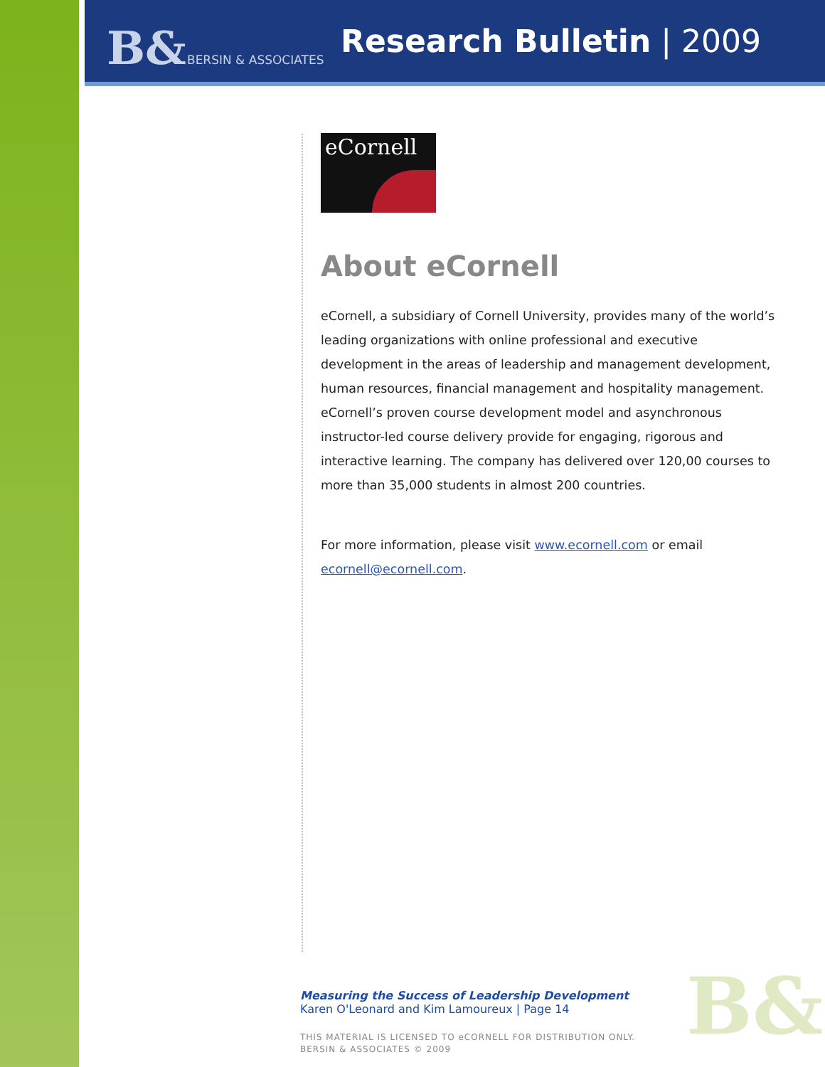B& BERSIN & ASSOCIATES Research Bulletin | 2009
eCornell
About eCornell
eCornell, a subsidiary of Cornell University, provides many of the world’s leading organizations with online professional and executive development in the areas of leadership and management development, human resources, financial management and hospitality management. eCornell’s proven course development model and asynchronous instructor-led course delivery provide for engaging, rigorous and interactive learning. The company has delivered over 120,00 courses to more than 35,000 students in almost 200 countries.
For more information, please visit www.ecornell.com or email ecornell@ecornell.com.
Measuring the Success of Leadership Development
Karen O'Leonard and Kim Lamoureux | Page 14
THIS MATERIAL IS LICENSED TO eCORNELL FOR DISTRIBUTION ONLY.
BERSIN & ASSOCIATES © 2009
B&